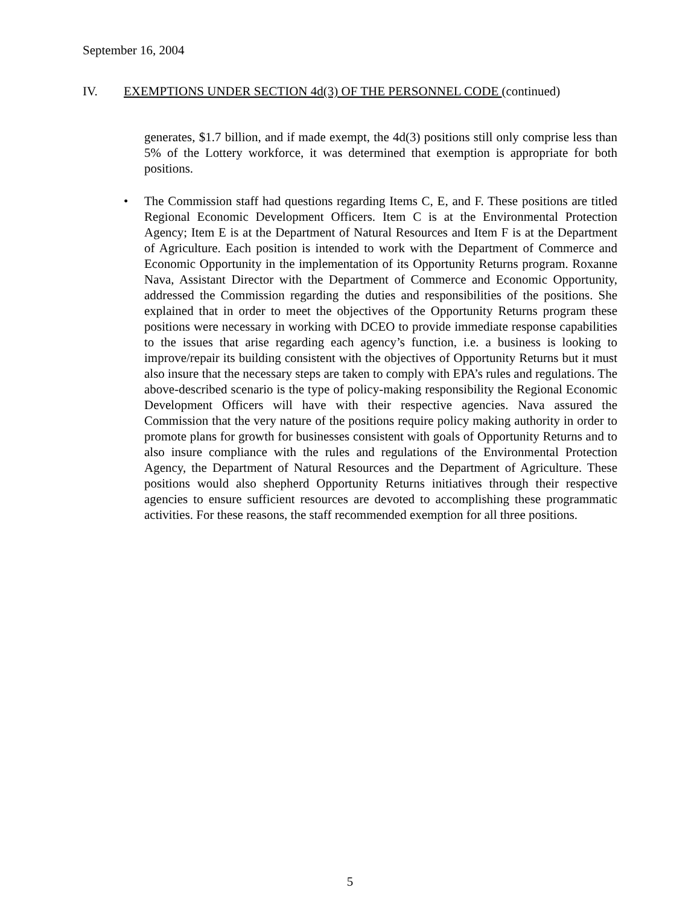September 16, 2004
IV. EXEMPTIONS UNDER SECTION 4d(3) OF THE PERSONNEL CODE (continued)
generates, $1.7 billion, and if made exempt, the 4d(3) positions still only comprise less than 5% of the Lottery workforce, it was determined that exemption is appropriate for both positions.
• The Commission staff had questions regarding Items C, E, and F. These positions are titled Regional Economic Development Officers. Item C is at the Environmental Protection Agency; Item E is at the Department of Natural Resources and Item F is at the Department of Agriculture. Each position is intended to work with the Department of Commerce and Economic Opportunity in the implementation of its Opportunity Returns program. Roxanne Nava, Assistant Director with the Department of Commerce and Economic Opportunity, addressed the Commission regarding the duties and responsibilities of the positions. She explained that in order to meet the objectives of the Opportunity Returns program these positions were necessary in working with DCEO to provide immediate response capabilities to the issues that arise regarding each agency’s function, i.e. a business is looking to improve/repair its building consistent with the objectives of Opportunity Returns but it must also insure that the necessary steps are taken to comply with EPA’s rules and regulations. The above-described scenario is the type of policy-making responsibility the Regional Economic Development Officers will have with their respective agencies. Nava assured the Commission that the very nature of the positions require policy making authority in order to promote plans for growth for businesses consistent with goals of Opportunity Returns and to also insure compliance with the rules and regulations of the Environmental Protection Agency, the Department of Natural Resources and the Department of Agriculture. These positions would also shepherd Opportunity Returns initiatives through their respective agencies to ensure sufficient resources are devoted to accomplishing these programmatic activities. For these reasons, the staff recommended exemption for all three positions.
5